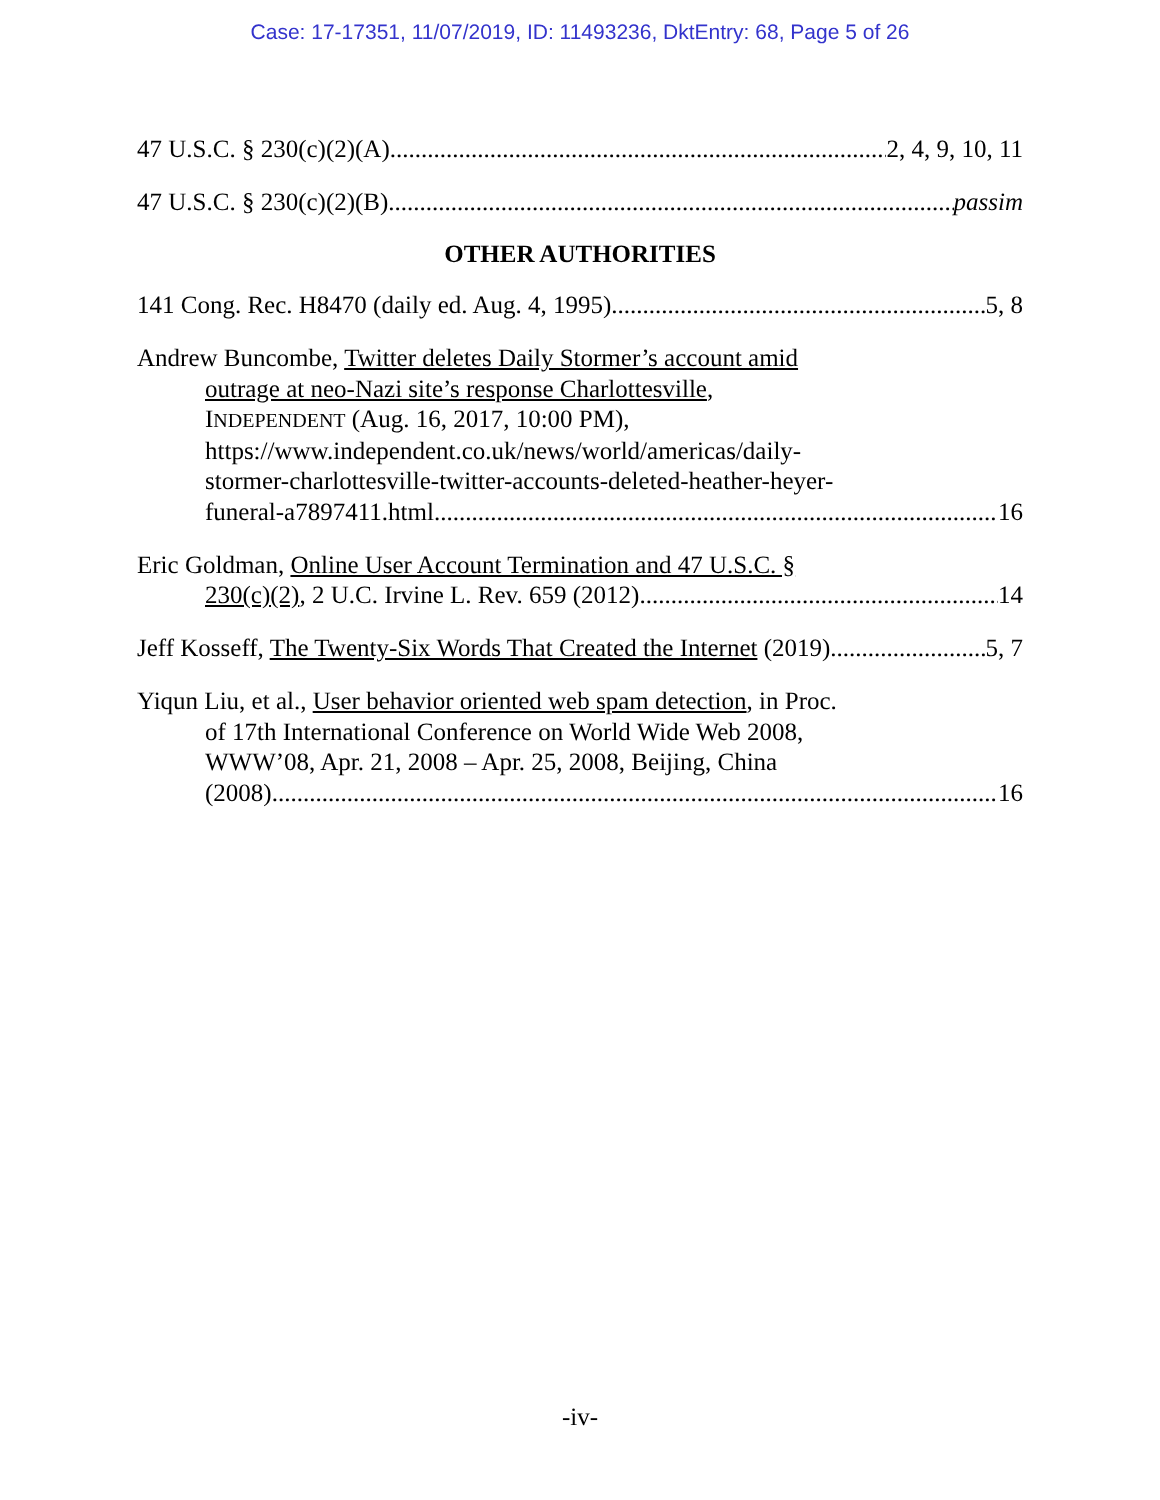Case: 17-17351, 11/07/2019, ID: 11493236, DktEntry: 68, Page 5 of 26
47 U.S.C. § 230(c)(2)(A) 2, 4, 9, 10, 11
47 U.S.C. § 230(c)(2)(B) passim
OTHER AUTHORITIES
141 Cong. Rec. H8470 (daily ed. Aug. 4, 1995) 5, 8
Andrew Buncombe, Twitter deletes Daily Stormer’s account amid
outrage at neo-Nazi site’s response Charlottesville,
INDEPENDENT (Aug. 16, 2017, 10:00 PM),
https://www.independent.co.uk/news/world/americas/daily-
stormer-charlottesville-twitter-accounts-deleted-heather-heyer-
funeral-a7897411.html 16
Eric Goldman, Online User Account Termination and 47 U.S.C. §
230(c)(2), 2 U.C. Irvine L. Rev. 659 (2012) 14
Jeff Kosseff, The Twenty-Six Words That Created the Internet (2019) 5, 7
Yiqun Liu, et al., User behavior oriented web spam detection, in Proc.
of 17th International Conference on World Wide Web 2008,
WWW’08, Apr. 21, 2008 – Apr. 25, 2008, Beijing, China
(2008) 16
-iv-